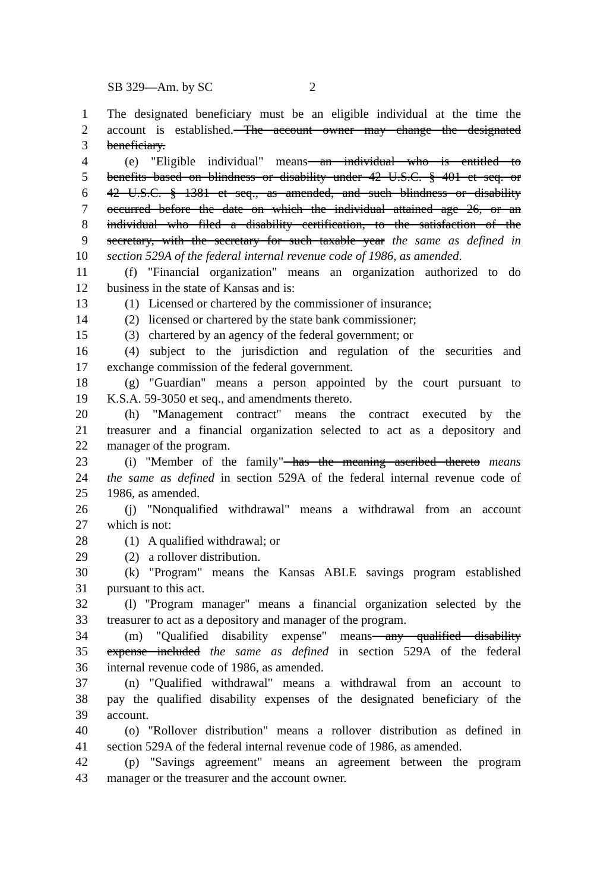SB 329—Am. by SC 2
1 The designated beneficiary must be an eligible individual at the time the
2 account is established. The account owner may change the designated
3 beneficiary.
4 (e) "Eligible individual" means an individual who is entitled to
5 benefits based on blindness or disability under 42 U.S.C. § 401 et seq. or
6 42 U.S.C. § 1381 et seq., as amended, and such blindness or disability
7 occurred before the date on which the individual attained age 26, or an
8 individual who filed a disability certification, to the satisfaction of the
9 secretary, with the secretary for such taxable year the same as defined in
10 section 529A of the federal internal revenue code of 1986, as amended.
11 (f) "Financial organization" means an organization authorized to do
12 business in the state of Kansas and is:
13 (1) Licensed or chartered by the commissioner of insurance;
14 (2) licensed or chartered by the state bank commissioner;
15 (3) chartered by an agency of the federal government; or
16 (4) subject to the jurisdiction and regulation of the securities and
17 exchange commission of the federal government.
18 (g) "Guardian" means a person appointed by the court pursuant to
19 K.S.A. 59-3050 et seq., and amendments thereto.
20 (h) "Management contract" means the contract executed by the
21 treasurer and a financial organization selected to act as a depository and
22 manager of the program.
23 (i) "Member of the family" has the meaning ascribed thereto means
24 the same as defined in section 529A of the federal internal revenue code of
25 1986, as amended.
26 (j) "Nonqualified withdrawal" means a withdrawal from an account
27 which is not:
28 (1) A qualified withdrawal; or
29 (2) a rollover distribution.
30 (k) "Program" means the Kansas ABLE savings program established
31 pursuant to this act.
32 (l) "Program manager" means a financial organization selected by the
33 treasurer to act as a depository and manager of the program.
34 (m) "Qualified disability expense" means any qualified disability
35 expense included the same as defined in section 529A of the federal
36 internal revenue code of 1986, as amended.
37 (n) "Qualified withdrawal" means a withdrawal from an account to
38 pay the qualified disability expenses of the designated beneficiary of the
39 account.
40 (o) "Rollover distribution" means a rollover distribution as defined in
41 section 529A of the federal internal revenue code of 1986, as amended.
42 (p) "Savings agreement" means an agreement between the program
43 manager or the treasurer and the account owner.